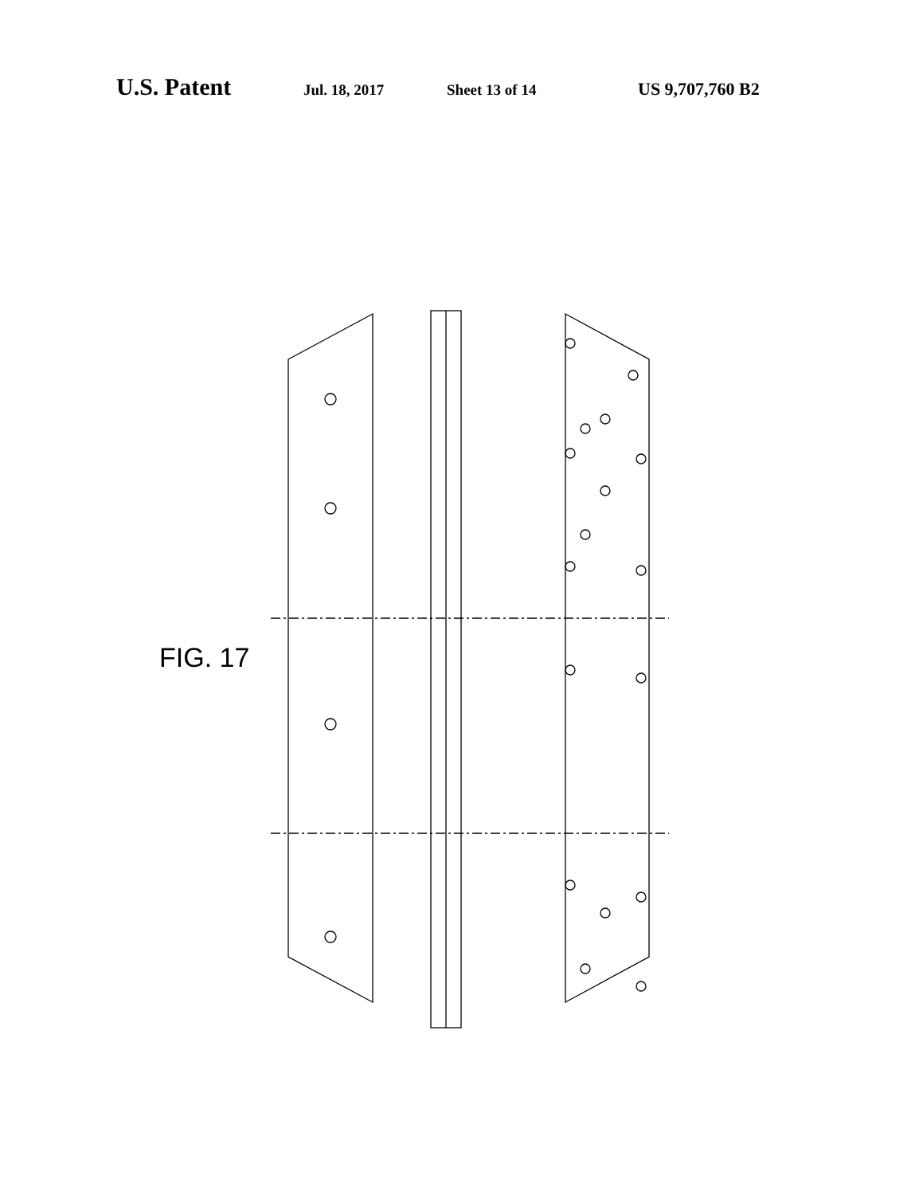U.S. Patent Jul. 18, 2017 Sheet 13 of 14 US 9,707,760 B2
FIG. 17
27 271 272 28 281 282 G1 XVIII 274 273 23 SI1 SA1 DI1 DA1 284 283 Z Y X